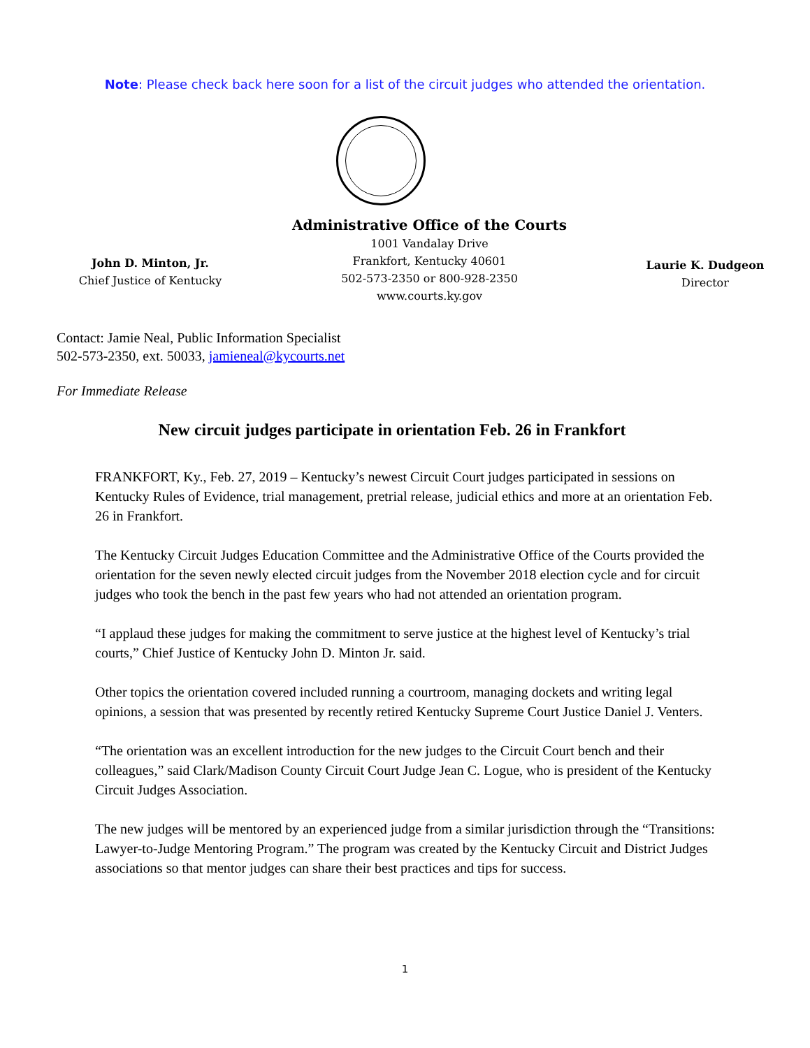Note: Please check back here soon for a list of the circuit judges who attended the orientation.
John D. Minton, Jr.
Chief Justice of Kentucky
Administrative Office of the Courts
1001 Vandalay Drive
Frankfort, Kentucky 40601
502-573-2350 or 800-928-2350
www.courts.ky.gov
Laurie K. Dudgeon
Director
Contact: Jamie Neal, Public Information Specialist
502-573-2350, ext. 50033, jamieneal@kycourts.net
For Immediate Release
New circuit judges participate in orientation Feb. 26 in Frankfort
FRANKFORT, Ky., Feb. 27, 2019 – Kentucky’s newest Circuit Court judges participated in sessions on Kentucky Rules of Evidence, trial management, pretrial release, judicial ethics and more at an orientation Feb. 26 in Frankfort.
The Kentucky Circuit Judges Education Committee and the Administrative Office of the Courts provided the orientation for the seven newly elected circuit judges from the November 2018 election cycle and for circuit judges who took the bench in the past few years who had not attended an orientation program.
“I applaud these judges for making the commitment to serve justice at the highest level of Kentucky’s trial courts,” Chief Justice of Kentucky John D. Minton Jr. said.
Other topics the orientation covered included running a courtroom, managing dockets and writing legal opinions, a session that was presented by recently retired Kentucky Supreme Court Justice Daniel J. Venters.
“The orientation was an excellent introduction for the new judges to the Circuit Court bench and their colleagues,” said Clark/Madison County Circuit Court Judge Jean C. Logue, who is president of the Kentucky Circuit Judges Association.
The new judges will be mentored by an experienced judge from a similar jurisdiction through the “Transitions: Lawyer-to-Judge Mentoring Program.” The program was created by the Kentucky Circuit and District Judges associations so that mentor judges can share their best practices and tips for success.
1